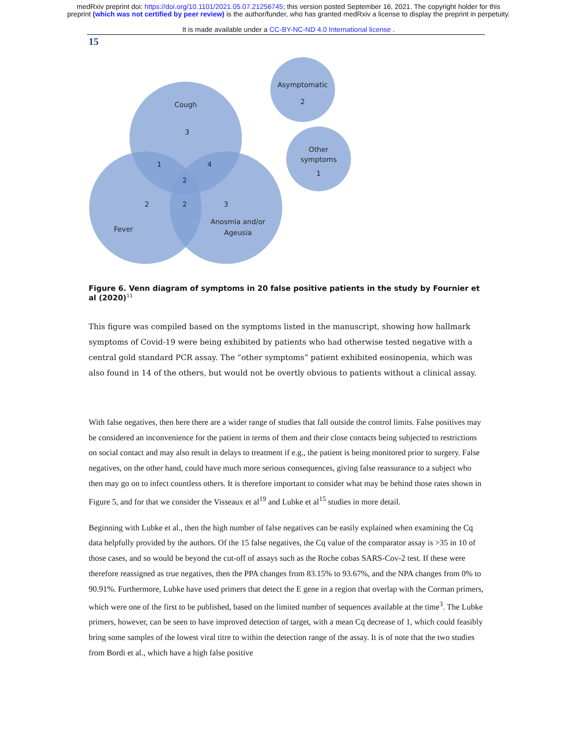medRxiv preprint doi: https://doi.org/10.1101/2021.05.07.21256745; this version posted September 16, 2021. The copyright holder for this
preprint (which was not certified by peer review) is the author/funder, who has granted medRxiv a license to display the preprint in perpetuity.
It is made available under a CC-BY-NC-ND 4.0 International license .
15
Cough
3
1
4
2
2
2
3
Fever
Anosmia and/or
Ageusia
Asymptomatic
2
Other
symptoms
1
Figure 6. Venn diagram of symptoms in 20 false positive patients in the study by Fournier et al (2020)<sup>11</sup>
This figure was compiled based on the symptoms listed in the manuscript, showing how hallmark symptoms of Covid-19 were being exhibited by patients who had otherwise tested negative with a central gold standard PCR assay. The “other symptoms” patient exhibited eosinopenia, which was also found in 14 of the others, but would not be overtly obvious to patients without a clinical assay.
With false negatives, then here there are a wider range of studies that fall outside the control limits. False positives may be considered an inconvenience for the patient in terms of them and their close contacts being subjected to restrictions on social contact and may also result in delays to treatment if e.g., the patient is being monitored prior to surgery. False negatives, on the other hand, could have much more serious consequences, giving false reassurance to a subject who then may go on to infect countless others. It is therefore important to consider what may be behind those rates shown in Figure 5, and for that we consider the Visseaux et al<sup>19</sup> and Lubke et al<sup>15</sup> studies in more detail.
Beginning with Lubke et al., then the high number of false negatives can be easily explained when examining the Cq data helpfully provided by the authors. Of the 15 false negatives, the Cq value of the comparator assay is >35 in 10 of those cases, and so would be beyond the cut-off of assays such as the Roche cobas SARS-Cov-2 test. If these were therefore reassigned as true negatives, then the PPA changes from 83.15% to 93.67%, and the NPA changes from 0% to 90.91%. Furthermore, Lubke have used primers that detect the E gene in a region that overlap with the Corman primers, which were one of the first to be published, based on the limited number of sequences available at the time<sup>3</sup>. The Lubke primers, however, can be seen to have improved detection of target, with a mean Cq decrease of 1, which could feasibly bring some samples of the lowest viral titre to within the detection range of the assay. It is of note that the two studies from Bordi et al., which have a high false positive